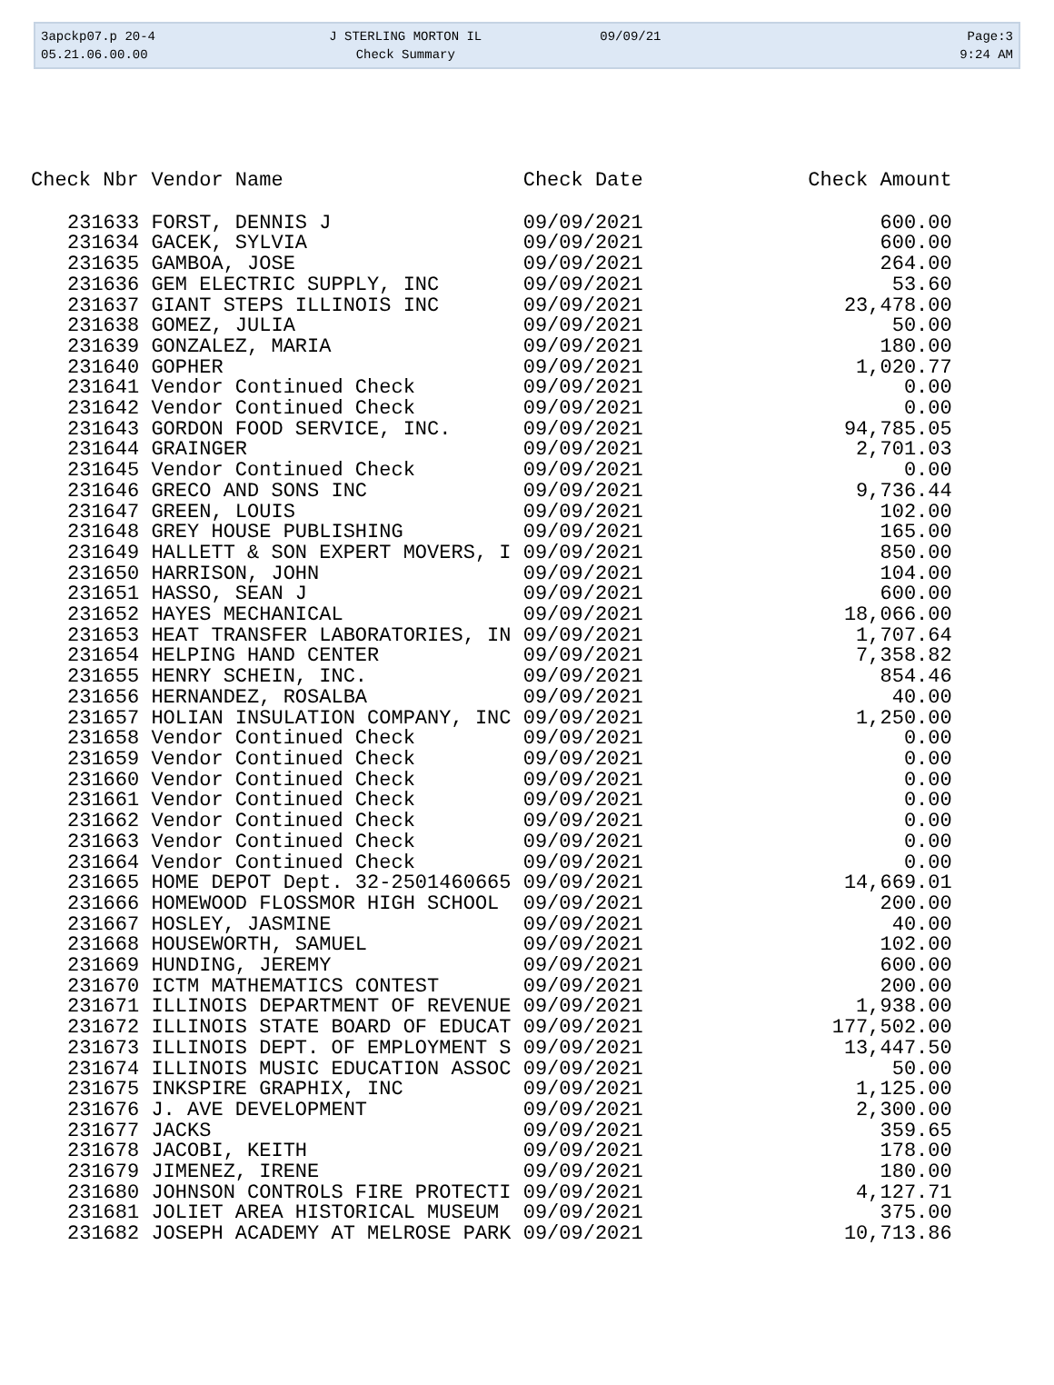3apckp07.p 20-4
J STERLING MORTON IL
09/09/21
Page:3
05.21.06.00.00
Check Summary
9:24 AM
| Check Nbr | Vendor Name | Check Date | Check Amount |
| --- | --- | --- | --- |
| 231633 | FORST, DENNIS J | 09/09/2021 | 600.00 |
| 231634 | GACEK, SYLVIA | 09/09/2021 | 600.00 |
| 231635 | GAMBOA, JOSE | 09/09/2021 | 264.00 |
| 231636 | GEM ELECTRIC SUPPLY, INC | 09/09/2021 | 53.60 |
| 231637 | GIANT STEPS ILLINOIS INC | 09/09/2021 | 23,478.00 |
| 231638 | GOMEZ, JULIA | 09/09/2021 | 50.00 |
| 231639 | GONZALEZ, MARIA | 09/09/2021 | 180.00 |
| 231640 | GOPHER | 09/09/2021 | 1,020.77 |
| 231641 | Vendor Continued Check | 09/09/2021 | 0.00 |
| 231642 | Vendor Continued Check | 09/09/2021 | 0.00 |
| 231643 | GORDON FOOD SERVICE, INC. | 09/09/2021 | 94,785.05 |
| 231644 | GRAINGER | 09/09/2021 | 2,701.03 |
| 231645 | Vendor Continued Check | 09/09/2021 | 0.00 |
| 231646 | GRECO AND SONS INC | 09/09/2021 | 9,736.44 |
| 231647 | GREEN, LOUIS | 09/09/2021 | 102.00 |
| 231648 | GREY HOUSE PUBLISHING | 09/09/2021 | 165.00 |
| 231649 | HALLETT & SON EXPERT MOVERS, I | 09/09/2021 | 850.00 |
| 231650 | HARRISON, JOHN | 09/09/2021 | 104.00 |
| 231651 | HASSO, SEAN J | 09/09/2021 | 600.00 |
| 231652 | HAYES MECHANICAL | 09/09/2021 | 18,066.00 |
| 231653 | HEAT TRANSFER LABORATORIES, IN | 09/09/2021 | 1,707.64 |
| 231654 | HELPING HAND CENTER | 09/09/2021 | 7,358.82 |
| 231655 | HENRY SCHEIN, INC. | 09/09/2021 | 854.46 |
| 231656 | HERNANDEZ, ROSALBA | 09/09/2021 | 40.00 |
| 231657 | HOLIAN INSULATION COMPANY, INC | 09/09/2021 | 1,250.00 |
| 231658 | Vendor Continued Check | 09/09/2021 | 0.00 |
| 231659 | Vendor Continued Check | 09/09/2021 | 0.00 |
| 231660 | Vendor Continued Check | 09/09/2021 | 0.00 |
| 231661 | Vendor Continued Check | 09/09/2021 | 0.00 |
| 231662 | Vendor Continued Check | 09/09/2021 | 0.00 |
| 231663 | Vendor Continued Check | 09/09/2021 | 0.00 |
| 231664 | Vendor Continued Check | 09/09/2021 | 0.00 |
| 231665 | HOME DEPOT Dept. 32-2501460665 | 09/09/2021 | 14,669.01 |
| 231666 | HOMEWOOD FLOSSMOR HIGH SCHOOL | 09/09/2021 | 200.00 |
| 231667 | HOSLEY, JASMINE | 09/09/2021 | 40.00 |
| 231668 | HOUSEWORTH, SAMUEL | 09/09/2021 | 102.00 |
| 231669 | HUNDING, JEREMY | 09/09/2021 | 600.00 |
| 231670 | ICTM MATHEMATICS CONTEST | 09/09/2021 | 200.00 |
| 231671 | ILLINOIS DEPARTMENT OF REVENUE | 09/09/2021 | 1,938.00 |
| 231672 | ILLINOIS STATE BOARD OF EDUCAT | 09/09/2021 | 177,502.00 |
| 231673 | ILLINOIS DEPT. OF EMPLOYMENT S | 09/09/2021 | 13,447.50 |
| 231674 | ILLINOIS MUSIC EDUCATION ASSOC | 09/09/2021 | 50.00 |
| 231675 | INKSPIRE GRAPHIX, INC | 09/09/2021 | 1,125.00 |
| 231676 | J. AVE DEVELOPMENT | 09/09/2021 | 2,300.00 |
| 231677 | JACKS | 09/09/2021 | 359.65 |
| 231678 | JACOBI, KEITH | 09/09/2021 | 178.00 |
| 231679 | JIMENEZ, IRENE | 09/09/2021 | 180.00 |
| 231680 | JOHNSON CONTROLS FIRE PROTECTI | 09/09/2021 | 4,127.71 |
| 231681 | JOLIET AREA HISTORICAL MUSEUM | 09/09/2021 | 375.00 |
| 231682 | JOSEPH ACADEMY AT MELROSE PARK | 09/09/2021 | 10,713.86 |